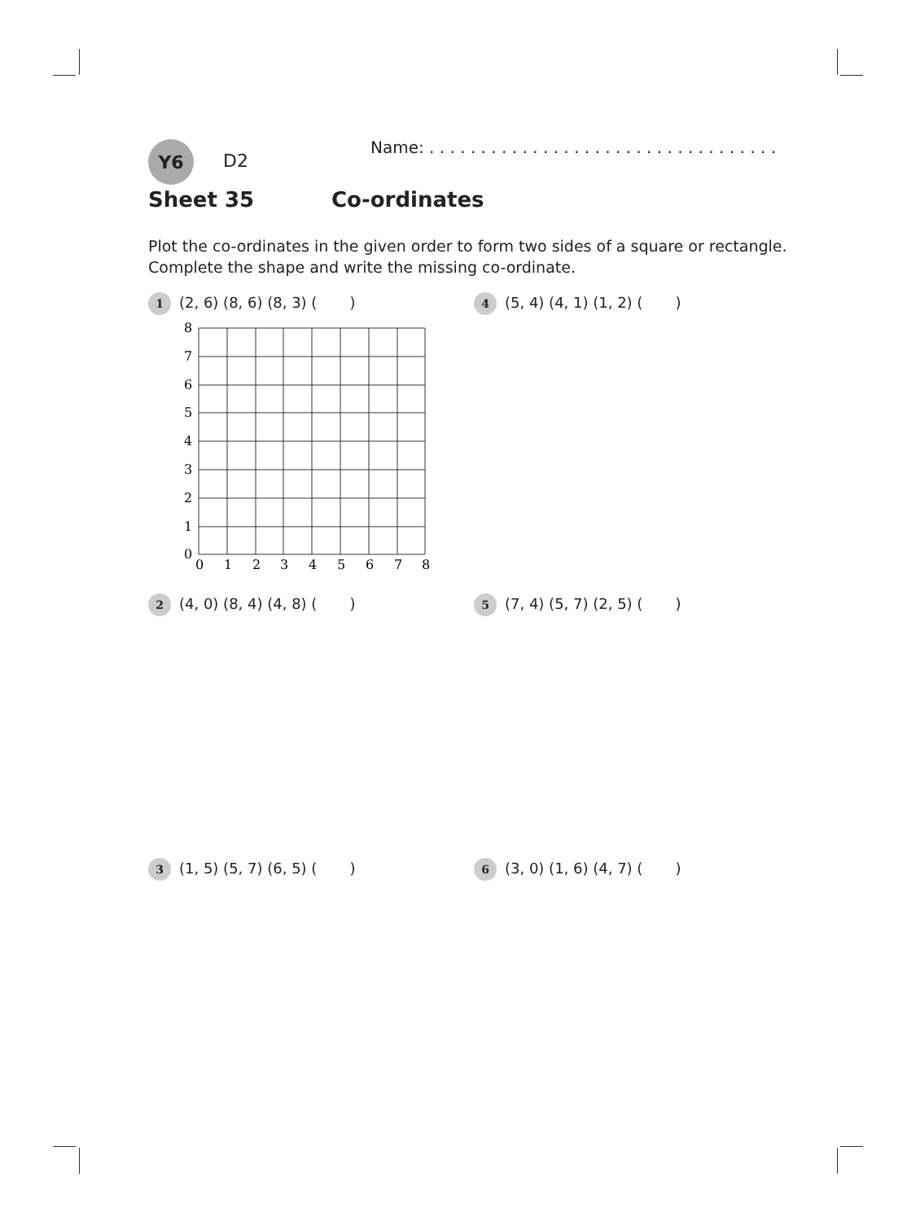Y6
D2
Name: . . . . . . . . . . . . . . . . . . . . . . . . . . . . . . . . . .
Sheet 35 Co-ordinates
Plot the co-ordinates in the given order to form two sides of a square or rectangle.
Complete the shape and write the missing co-ordinate.
1 (2, 6) (8, 6) (8, 3) ( )
8
7
6
5
4
3
2
1
0
0
1
2
3
4
5
6
7
8
4 (5, 4) (4, 1) (1, 2) ( )
2 (4, 0) (8, 4) (4, 8) ( )
5 (7, 4) (5, 7) (2, 5) ( )
3 (1, 5) (5, 7) (6, 5) ( )
6 (3, 0) (1, 6) (4, 7) ( )